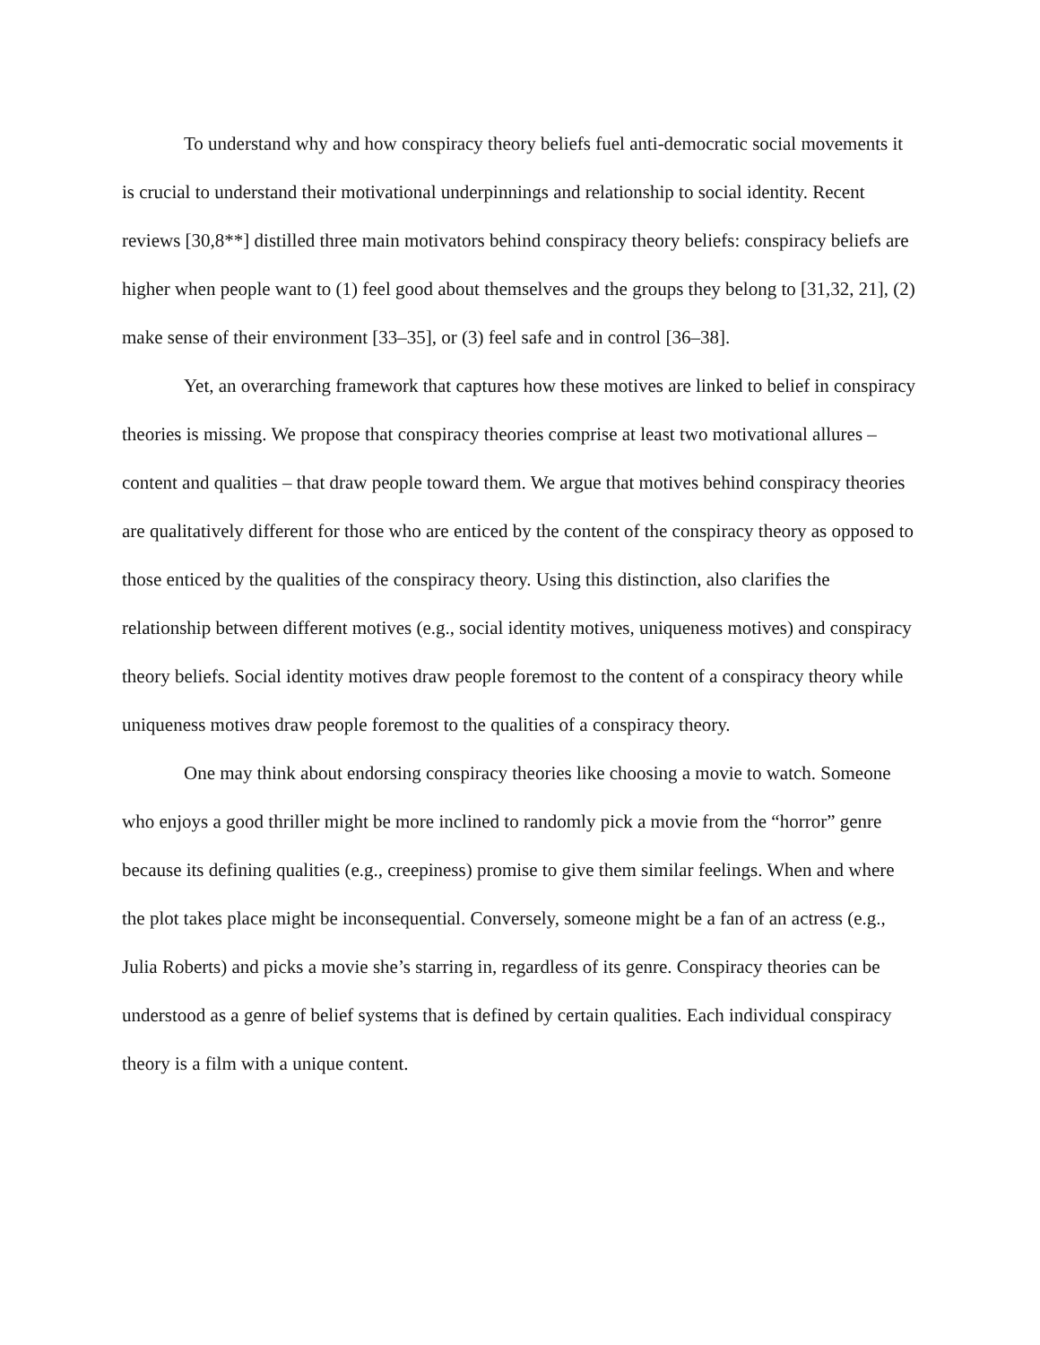To understand why and how conspiracy theory beliefs fuel anti-democratic social movements it is crucial to understand their motivational underpinnings and relationship to social identity. Recent reviews [30,8**] distilled three main motivators behind conspiracy theory beliefs: conspiracy beliefs are higher when people want to (1) feel good about themselves and the groups they belong to [31,32, 21], (2) make sense of their environment [33–35], or (3) feel safe and in control [36–38].
Yet, an overarching framework that captures how these motives are linked to belief in conspiracy theories is missing. We propose that conspiracy theories comprise at least two motivational allures – content and qualities – that draw people toward them. We argue that motives behind conspiracy theories are qualitatively different for those who are enticed by the content of the conspiracy theory as opposed to those enticed by the qualities of the conspiracy theory. Using this distinction, also clarifies the relationship between different motives (e.g., social identity motives, uniqueness motives) and conspiracy theory beliefs. Social identity motives draw people foremost to the content of a conspiracy theory while uniqueness motives draw people foremost to the qualities of a conspiracy theory.
One may think about endorsing conspiracy theories like choosing a movie to watch. Someone who enjoys a good thriller might be more inclined to randomly pick a movie from the “horror” genre because its defining qualities (e.g., creepiness) promise to give them similar feelings. When and where the plot takes place might be inconsequential. Conversely, someone might be a fan of an actress (e.g., Julia Roberts) and picks a movie she’s starring in, regardless of its genre. Conspiracy theories can be understood as a genre of belief systems that is defined by certain qualities. Each individual conspiracy theory is a film with a unique content.